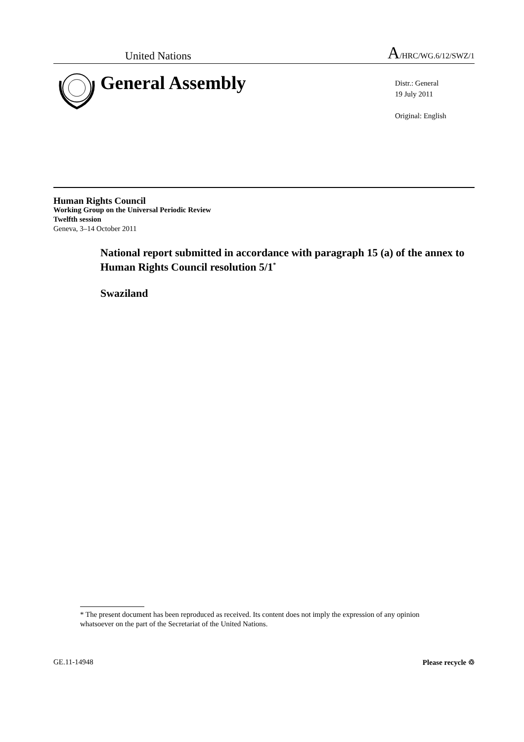United Nations A/HRC/WG.6/12/SWZ/1
General Assembly
Distr.: General
19 July 2011
Original: English
Human Rights Council
Working Group on the Universal Periodic Review
Twelfth session
Geneva, 3–14 October 2011
National report submitted in accordance with paragraph 15 (a) of the annex to Human Rights Council resolution 5/1<sup>*</sup>
Swaziland
* The present document has been reproduced as received. Its content does not imply the expression of any opinion whatsoever on the part of the Secretariat of the United Nations.
GE.11-14948 Please recycle ♲